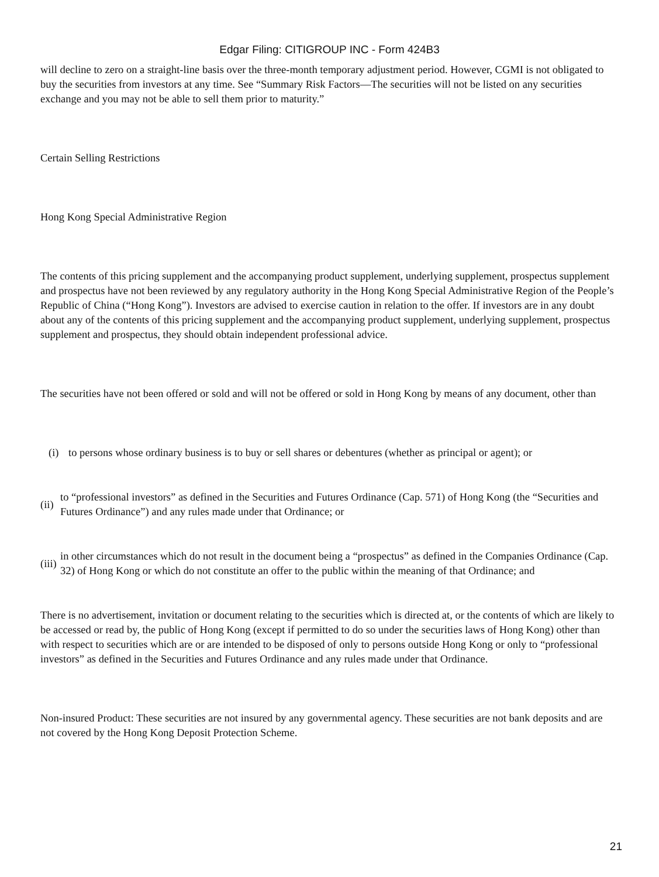Edgar Filing: CITIGROUP INC - Form 424B3
will decline to zero on a straight-line basis over the three-month temporary adjustment period. However, CGMI is not obligated to buy the securities from investors at any time. See “Summary Risk Factors—The securities will not be listed on any securities exchange and you may not be able to sell them prior to maturity.”
Certain Selling Restrictions
Hong Kong Special Administrative Region
The contents of this pricing supplement and the accompanying product supplement, underlying supplement, prospectus supplement and prospectus have not been reviewed by any regulatory authority in the Hong Kong Special Administrative Region of the People’s Republic of China (“Hong Kong”). Investors are advised to exercise caution in relation to the offer. If investors are in any doubt about any of the contents of this pricing supplement and the accompanying product supplement, underlying supplement, prospectus supplement and prospectus, they should obtain independent professional advice.
The securities have not been offered or sold and will not be offered or sold in Hong Kong by means of any document, other than
(i) to persons whose ordinary business is to buy or sell shares or debentures (whether as principal or agent); or
(ii) to “professional investors” as defined in the Securities and Futures Ordinance (Cap. 571) of Hong Kong (the “Securities and Futures Ordinance”) and any rules made under that Ordinance; or
(iii) in other circumstances which do not result in the document being a “prospectus” as defined in the Companies Ordinance (Cap. 32) of Hong Kong or which do not constitute an offer to the public within the meaning of that Ordinance; and
There is no advertisement, invitation or document relating to the securities which is directed at, or the contents of which are likely to be accessed or read by, the public of Hong Kong (except if permitted to do so under the securities laws of Hong Kong) other than with respect to securities which are or are intended to be disposed of only to persons outside Hong Kong or only to “professional investors” as defined in the Securities and Futures Ordinance and any rules made under that Ordinance.
Non-insured Product: These securities are not insured by any governmental agency. These securities are not bank deposits and are not covered by the Hong Kong Deposit Protection Scheme.
21